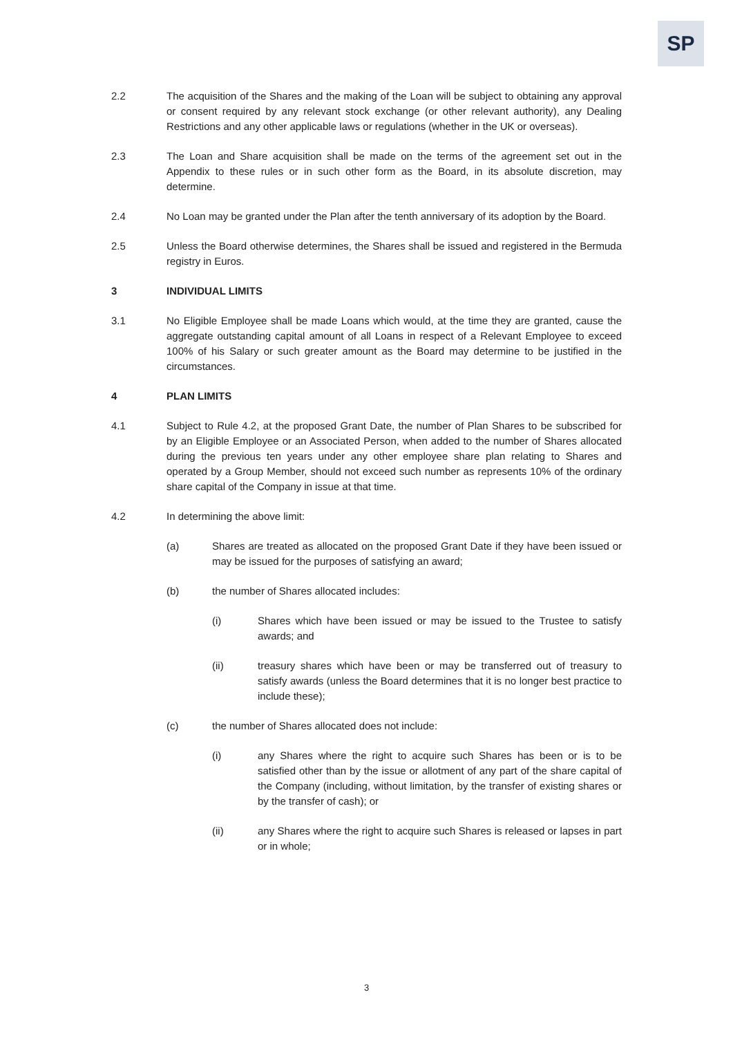SP
2.2 The acquisition of the Shares and the making of the Loan will be subject to obtaining any approval or consent required by any relevant stock exchange (or other relevant authority), any Dealing Restrictions and any other applicable laws or regulations (whether in the UK or overseas).
2.3 The Loan and Share acquisition shall be made on the terms of the agreement set out in the Appendix to these rules or in such other form as the Board, in its absolute discretion, may determine.
2.4 No Loan may be granted under the Plan after the tenth anniversary of its adoption by the Board.
2.5 Unless the Board otherwise determines, the Shares shall be issued and registered in the Bermuda registry in Euros.
3 INDIVIDUAL LIMITS
3.1 No Eligible Employee shall be made Loans which would, at the time they are granted, cause the aggregate outstanding capital amount of all Loans in respect of a Relevant Employee to exceed 100% of his Salary or such greater amount as the Board may determine to be justified in the circumstances.
4 PLAN LIMITS
4.1 Subject to Rule 4.2, at the proposed Grant Date, the number of Plan Shares to be subscribed for by an Eligible Employee or an Associated Person, when added to the number of Shares allocated during the previous ten years under any other employee share plan relating to Shares and operated by a Group Member, should not exceed such number as represents 10% of the ordinary share capital of the Company in issue at that time.
4.2 In determining the above limit:
(a) Shares are treated as allocated on the proposed Grant Date if they have been issued or may be issued for the purposes of satisfying an award;
(b) the number of Shares allocated includes:
(i) Shares which have been issued or may be issued to the Trustee to satisfy awards; and
(ii) treasury shares which have been or may be transferred out of treasury to satisfy awards (unless the Board determines that it is no longer best practice to include these);
(c) the number of Shares allocated does not include:
(i) any Shares where the right to acquire such Shares has been or is to be satisfied other than by the issue or allotment of any part of the share capital of the Company (including, without limitation, by the transfer of existing shares or by the transfer of cash); or
(ii) any Shares where the right to acquire such Shares is released or lapses in part or in whole;
3